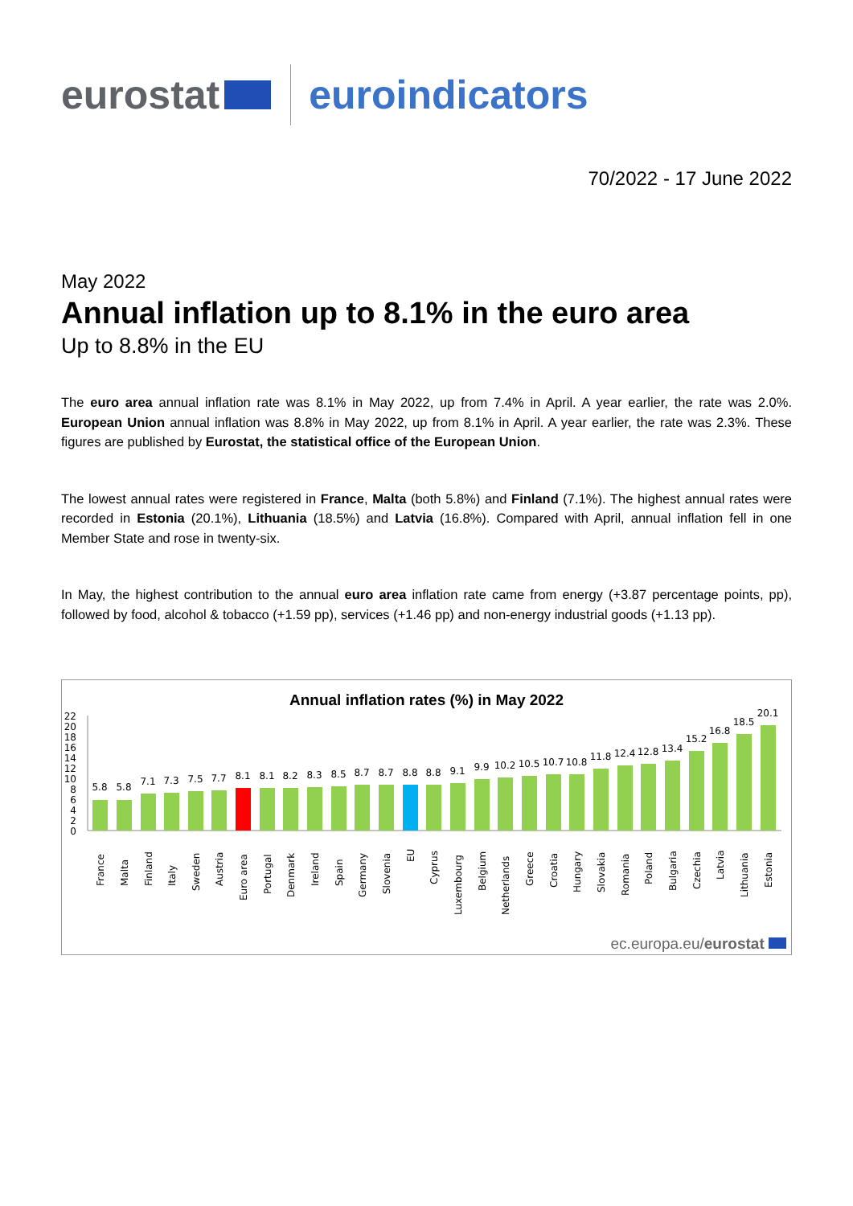eurostat euroindicators
70/2022 - 17 June 2022
May 2022
Annual inflation up to 8.1% in the euro area
Up to 8.8% in the EU
The euro area annual inflation rate was 8.1% in May 2022, up from 7.4% in April. A year earlier, the rate was 2.0%. European Union annual inflation was 8.8% in May 2022, up from 8.1% in April. A year earlier, the rate was 2.3%. These figures are published by Eurostat, the statistical office of the European Union.
The lowest annual rates were registered in France, Malta (both 5.8%) and Finland (7.1%). The highest annual rates were recorded in Estonia (20.1%), Lithuania (18.5%) and Latvia (16.8%). Compared with April, annual inflation fell in one Member State and rose in twenty-six.
In May, the highest contribution to the annual euro area inflation rate came from energy (+3.87 percentage points, pp), followed by food, alcohol & tobacco (+1.59 pp), services (+1.46 pp) and non-energy industrial goods (+1.13 pp).
Annual inflation rates (%) in May 2022
0
2
4
6
8
10
12
14
16
18
20
22
5.8
5.8
7.1
7.3
7.5
7.7
8.1
8.1
8.2
8.3
8.5
8.7
8.7
8.8
8.8
9.1
9.9
10.2
10.5
10.7
10.8
11.8
12.4
12.8
13.4
15.2
16.8
18.5
20.1
France
Malta
Finland
Italy
Sweden
Austria
Euro area
Portugal
Denmark
Ireland
Spain
Germany
Slovenia
EU
Cyprus
Luxembourg
Belgium
Netherlands
Greece
Croatia
Hungary
Slovakia
Romania
Poland
Bulgaria
Czechia
Latvia
Lithuania
Estonia
ec.europa.eu/eurostat